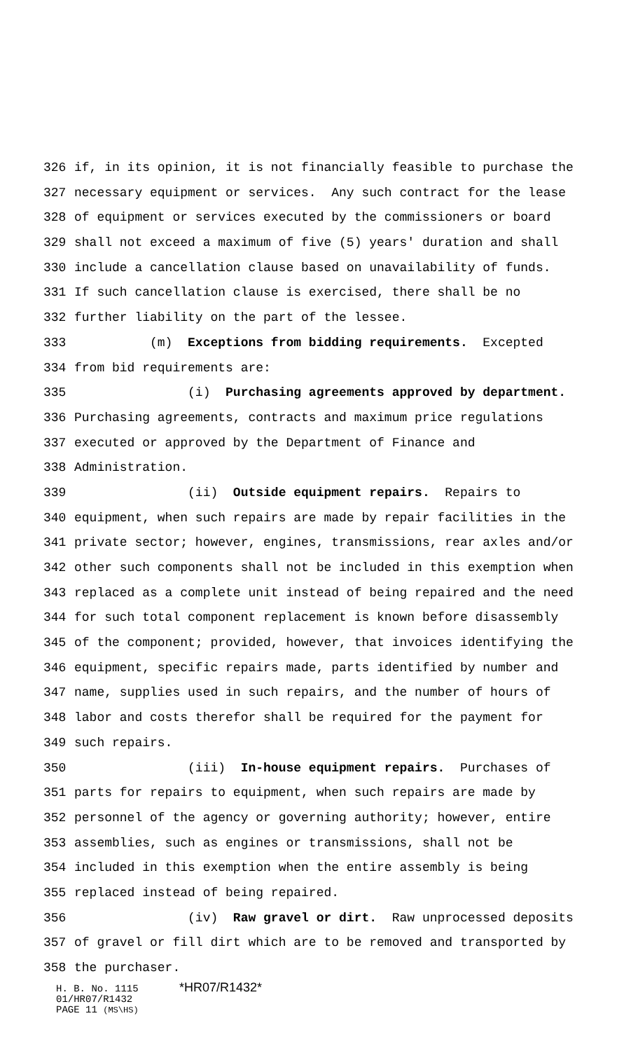326 if, in its opinion, it is not financially feasible to purchase the
327 necessary equipment or services. Any such contract for the lease
328 of equipment or services executed by the commissioners or board
329 shall not exceed a maximum of five (5) years' duration and shall
330 include a cancellation clause based on unavailability of funds.
331 If such cancellation clause is exercised, there shall be no
332 further liability on the part of the lessee.
333 (m) Exceptions from bidding requirements. Excepted
334 from bid requirements are:
335 (i) Purchasing agreements approved by department.
336 Purchasing agreements, contracts and maximum price regulations
337 executed or approved by the Department of Finance and
338 Administration.
339 (ii) Outside equipment repairs. Repairs to
340 equipment, when such repairs are made by repair facilities in the
341 private sector; however, engines, transmissions, rear axles and/or
342 other such components shall not be included in this exemption when
343 replaced as a complete unit instead of being repaired and the need
344 for such total component replacement is known before disassembly
345 of the component; provided, however, that invoices identifying the
346 equipment, specific repairs made, parts identified by number and
347 name, supplies used in such repairs, and the number of hours of
348 labor and costs therefor shall be required for the payment for
349 such repairs.
350 (iii) In-house equipment repairs. Purchases of
351 parts for repairs to equipment, when such repairs are made by
352 personnel of the agency or governing authority; however, entire
353 assemblies, such as engines or transmissions, shall not be
354 included in this exemption when the entire assembly is being
355 replaced instead of being repaired.
356 (iv) Raw gravel or dirt. Raw unprocessed deposits
357 of gravel or fill dirt which are to be removed and transported by
358 the purchaser.
H. B. No. 1115 *HR07/R1432*
01/HR07/R1432
PAGE 11 (MS\HS)